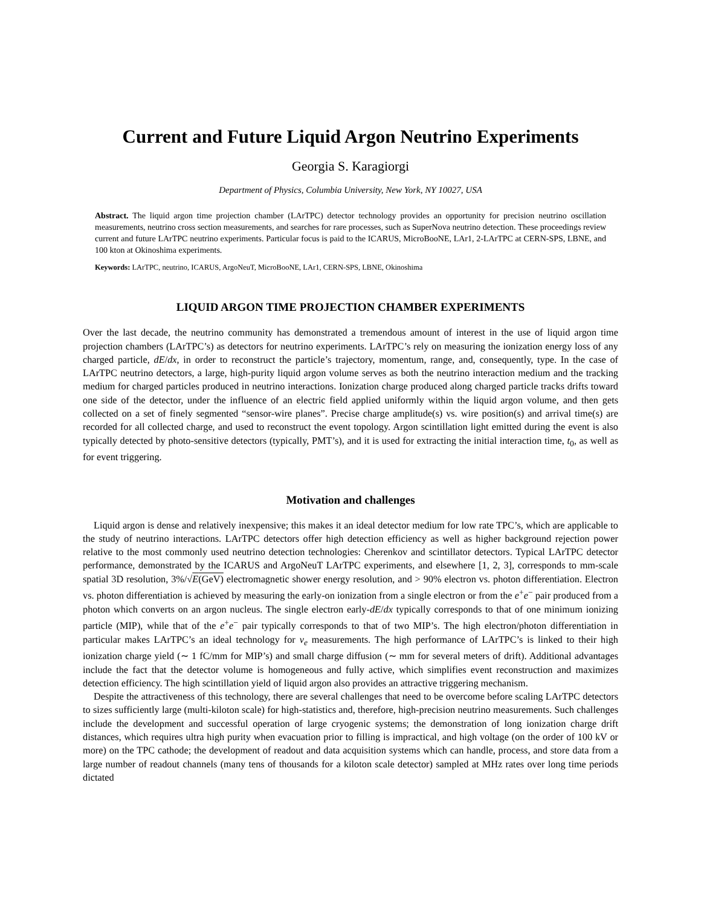Current and Future Liquid Argon Neutrino Experiments
Georgia S. Karagiorgi
Department of Physics, Columbia University, New York, NY 10027, USA
Abstract. The liquid argon time projection chamber (LArTPC) detector technology provides an opportunity for precision neutrino oscillation measurements, neutrino cross section measurements, and searches for rare processes, such as SuperNova neutrino detection. These proceedings review current and future LArTPC neutrino experiments. Particular focus is paid to the ICARUS, MicroBooNE, LAr1, 2-LArTPC at CERN-SPS, LBNE, and 100 kton at Okinoshima experiments.
Keywords: LArTPC, neutrino, ICARUS, ArgoNeuT, MicroBooNE, LAr1, CERN-SPS, LBNE, Okinoshima
LIQUID ARGON TIME PROJECTION CHAMBER EXPERIMENTS
Over the last decade, the neutrino community has demonstrated a tremendous amount of interest in the use of liquid argon time projection chambers (LArTPC’s) as detectors for neutrino experiments. LArTPC’s rely on measuring the ionization energy loss of any charged particle, dE/dx, in order to reconstruct the particle’s trajectory, momentum, range, and, consequently, type. In the case of LArTPC neutrino detectors, a large, high-purity liquid argon volume serves as both the neutrino interaction medium and the tracking medium for charged particles produced in neutrino interactions. Ionization charge produced along charged particle tracks drifts toward one side of the detector, under the influence of an electric field applied uniformly within the liquid argon volume, and then gets collected on a set of finely segmented “sensor-wire planes”. Precise charge amplitude(s) vs. wire position(s) and arrival time(s) are recorded for all collected charge, and used to reconstruct the event topology. Argon scintillation light emitted during the event is also typically detected by photo-sensitive detectors (typically, PMT’s), and it is used for extracting the initial interaction time, t<sub>0</sub>, as well as for event triggering.
Motivation and challenges
Liquid argon is dense and relatively inexpensive; this makes it an ideal detector medium for low rate TPC’s, which are applicable to the study of neutrino interactions. LArTPC detectors offer high detection efficiency as well as higher background rejection power relative to the most commonly used neutrino detection technologies: Cherenkov and scintillator detectors. Typical LArTPC detector performance, demonstrated by the ICARUS and ArgoNeuT LArTPC experiments, and elsewhere [1, 2, 3], corresponds to mm-scale spatial 3D resolution, 3%/√E(GeV) electromagnetic shower energy resolution, and > 90% electron vs. photon differentiation. Electron vs. photon differentiation is achieved by measuring the early-on ionization from a single electron or from the e<sup>+</sup>e<sup>−</sup> pair produced from a photon which converts on an argon nucleus. The single electron early-dE/dx typically corresponds to that of one minimum ionizing particle (MIP), while that of the e<sup>+</sup>e<sup>−</sup> pair typically corresponds to that of two MIP’s. The high electron/photon differentiation in particular makes LArTPC’s an ideal technology for ν<sub>e</sub> measurements. The high performance of LArTPC’s is linked to their high ionization charge yield (∼ 1 fC/mm for MIP’s) and small charge diffusion (∼ mm for several meters of drift). Additional advantages include the fact that the detector volume is homogeneous and fully active, which simplifies event reconstruction and maximizes detection efficiency. The high scintillation yield of liquid argon also provides an attractive triggering mechanism.
Despite the attractiveness of this technology, there are several challenges that need to be overcome before scaling LArTPC detectors to sizes sufficiently large (multi-kiloton scale) for high-statistics and, therefore, high-precision neutrino measurements. Such challenges include the development and successful operation of large cryogenic systems; the demonstration of long ionization charge drift distances, which requires ultra high purity when evacuation prior to filling is impractical, and high voltage (on the order of 100 kV or more) on the TPC cathode; the development of readout and data acquisition systems which can handle, process, and store data from a large number of readout channels (many tens of thousands for a kiloton scale detector) sampled at MHz rates over long time periods dictated